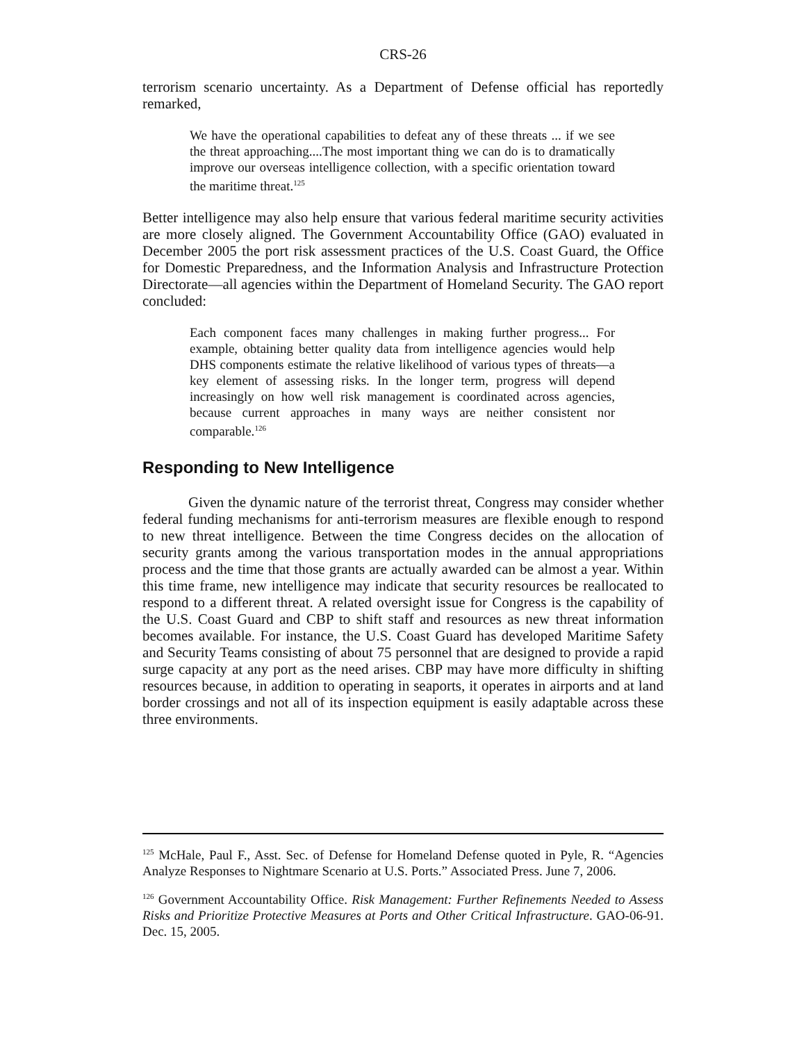CRS-26
terrorism scenario uncertainty. As a Department of Defense official has reportedly remarked,
We have the operational capabilities to defeat any of these threats ... if we see the threat approaching....The most important thing we can do is to dramatically improve our overseas intelligence collection, with a specific orientation toward the maritime threat.<sup>125</sup>
Better intelligence may also help ensure that various federal maritime security activities are more closely aligned. The Government Accountability Office (GAO) evaluated in December 2005 the port risk assessment practices of the U.S. Coast Guard, the Office for Domestic Preparedness, and the Information Analysis and Infrastructure Protection Directorate—all agencies within the Department of Homeland Security. The GAO report concluded:
Each component faces many challenges in making further progress... For example, obtaining better quality data from intelligence agencies would help DHS components estimate the relative likelihood of various types of threats—a key element of assessing risks. In the longer term, progress will depend increasingly on how well risk management is coordinated across agencies, because current approaches in many ways are neither consistent nor comparable.<sup>126</sup>
Responding to New Intelligence
Given the dynamic nature of the terrorist threat, Congress may consider whether federal funding mechanisms for anti-terrorism measures are flexible enough to respond to new threat intelligence. Between the time Congress decides on the allocation of security grants among the various transportation modes in the annual appropriations process and the time that those grants are actually awarded can be almost a year. Within this time frame, new intelligence may indicate that security resources be reallocated to respond to a different threat. A related oversight issue for Congress is the capability of the U.S. Coast Guard and CBP to shift staff and resources as new threat information becomes available. For instance, the U.S. Coast Guard has developed Maritime Safety and Security Teams consisting of about 75 personnel that are designed to provide a rapid surge capacity at any port as the need arises. CBP may have more difficulty in shifting resources because, in addition to operating in seaports, it operates in airports and at land border crossings and not all of its inspection equipment is easily adaptable across these three environments.
<sup>125</sup> McHale, Paul F., Asst. Sec. of Defense for Homeland Defense quoted in Pyle, R. “Agencies Analyze Responses to Nightmare Scenario at U.S. Ports.” Associated Press. June 7, 2006.
<sup>126</sup> Government Accountability Office. Risk Management: Further Refinements Needed to Assess Risks and Prioritize Protective Measures at Ports and Other Critical Infrastructure. GAO-06-91. Dec. 15, 2005.